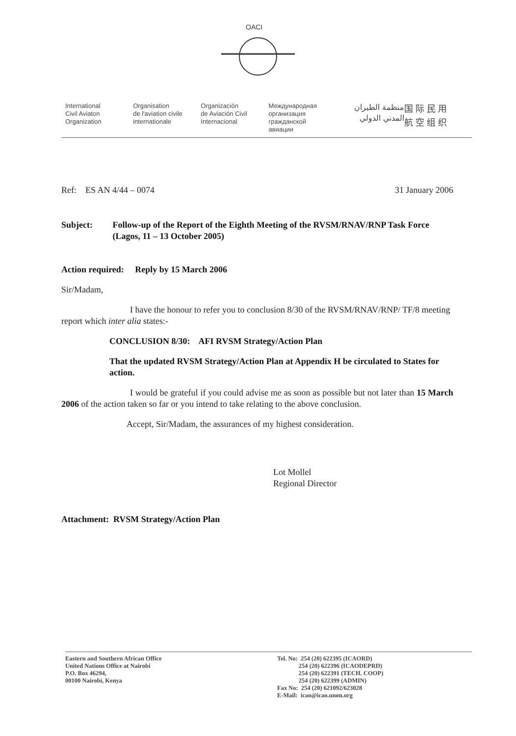OACI
International
Civil Aviaton
Organization
Organisation
de l'aviation civile
internationale
Organización
de Aviación Civil
Internacional
Международная
организация
гражданской
авиации
منظمة الطيران
المدني الدولي
国 际 民 用
航 空 组 织
Ref: ES AN 4/44 – 0074 31 January 2006
Subject: Follow-up of the Report of the Eighth Meeting of the RVSM/RNAV/RNP Task Force (Lagos, 11 – 13 October 2005)
Action required: Reply by 15 March 2006
Sir/Madam,
I have the honour to refer you to conclusion 8/30 of the RVSM/RNAV/RNP/ TF/8 meeting report which inter alia states:-
CONCLUSION 8/30: AFI RVSM Strategy/Action Plan
That the updated RVSM Strategy/Action Plan at Appendix H be circulated to States for action.
I would be grateful if you could advise me as soon as possible but not later than 15 March 2006 of the action taken so far or you intend to take relating to the above conclusion.
Accept, Sir/Madam, the assurances of my highest consideration.
Lot Mollel
Regional Director
Attachment: RVSM Strategy/Action Plan
Eastern and Southern African Office
United Nations Office at Nairobi
P.O. Box 46294,
00100 Nairobi, Kenya
Tel. No: 254 (20) 622395 (ICAORD)
254 (20) 622396 (ICAODEPRD)
254 (20) 622391 (TECH. COOP)
254 (20) 622399 (ADMIN)
Fax No: 254 (20) 621092/623028
E-Mail: icao@icao.unon.org